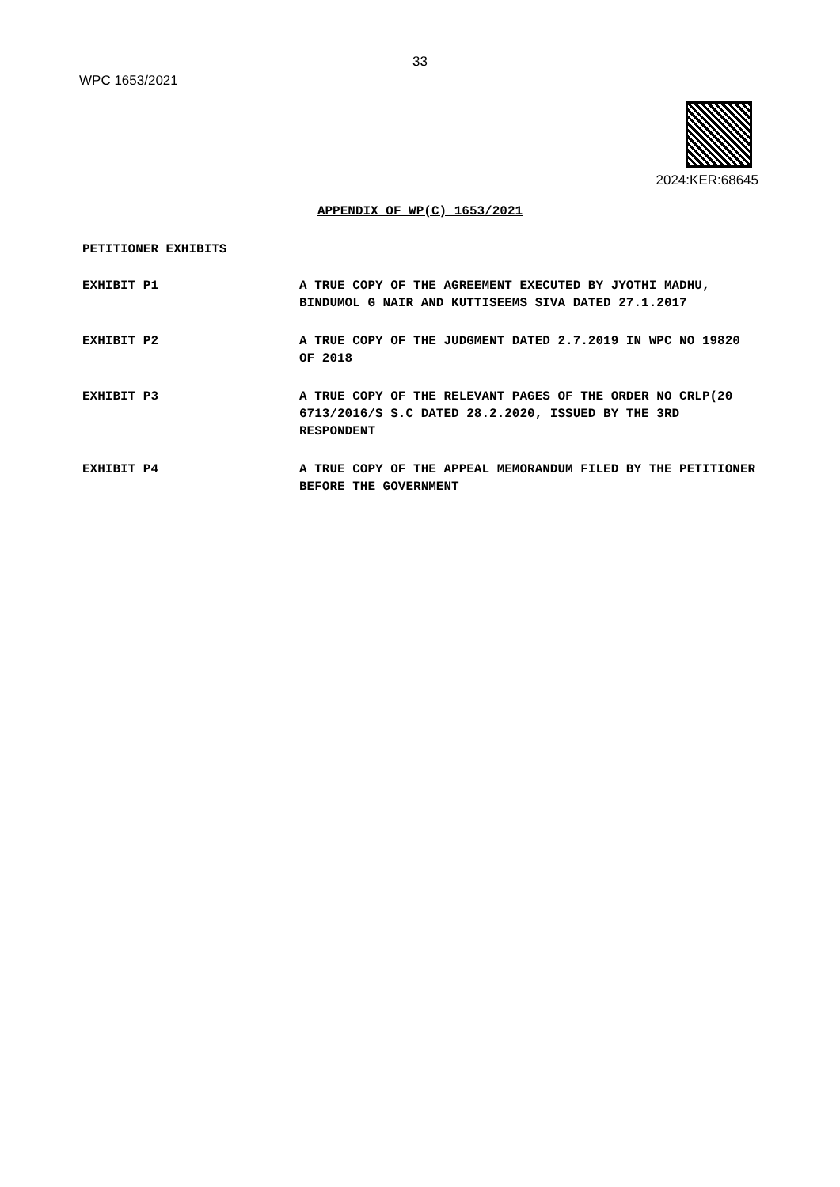33
WPC 1653/2021
2024:KER:68645
APPENDIX OF WP(C) 1653/2021
PETITIONER EXHIBITS
EXHIBIT P1 A TRUE COPY OF THE AGREEMENT EXECUTED BY JYOTHI MADHU, BINDUMOL G NAIR AND KUTTISEEMS SIVA DATED 27.1.2017
EXHIBIT P2 A TRUE COPY OF THE JUDGMENT DATED 2.7.2019 IN WPC NO 19820 OF 2018
EXHIBIT P3 A TRUE COPY OF THE RELEVANT PAGES OF THE ORDER NO CRLP(20 6713/2016/S S.C DATED 28.2.2020, ISSUED BY THE 3RD RESPONDENT
EXHIBIT P4 A TRUE COPY OF THE APPEAL MEMORANDUM FILED BY THE PETITIONER BEFORE THE GOVERNMENT